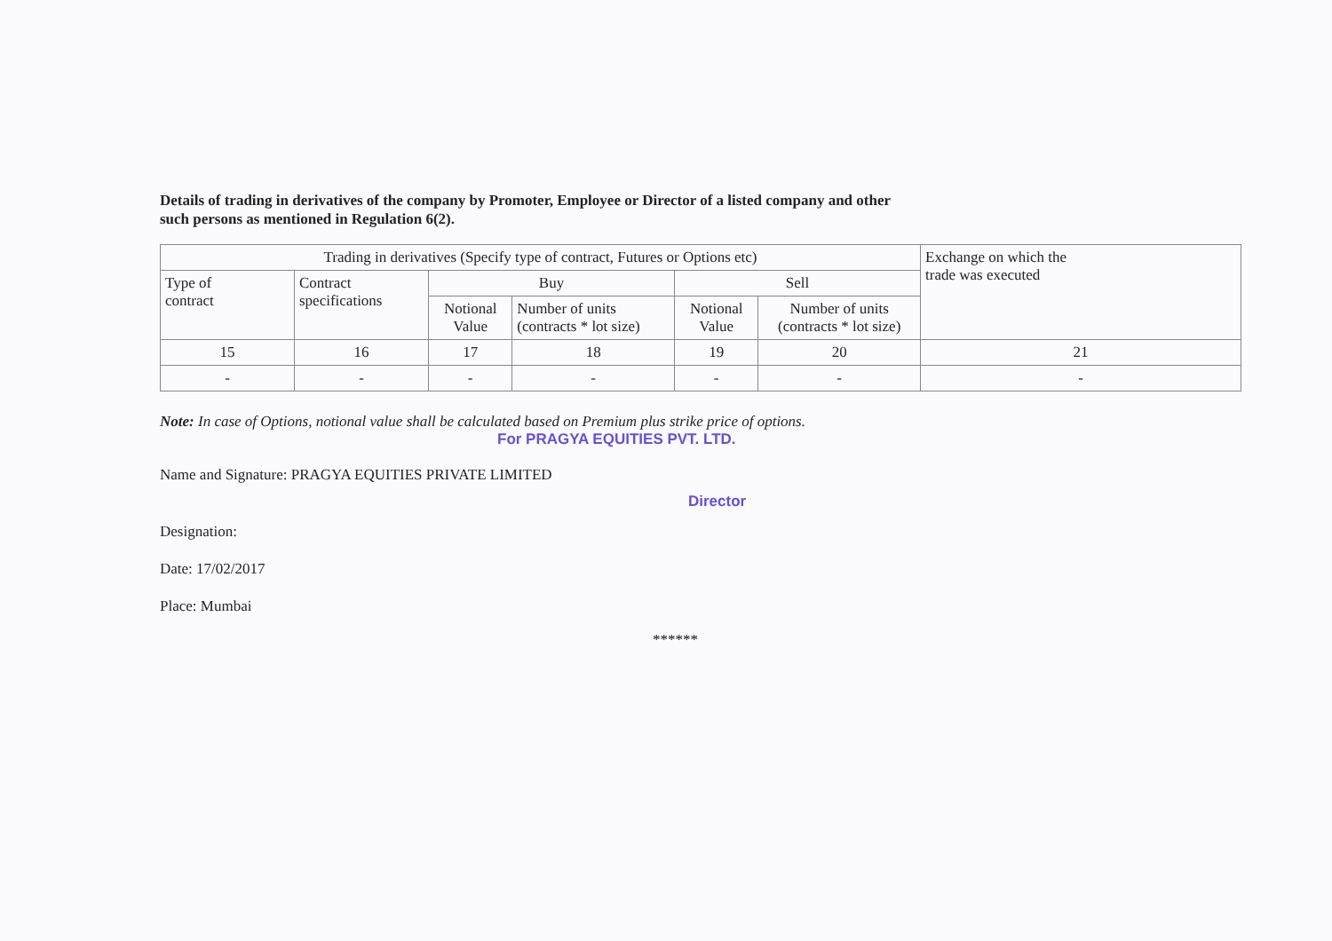Details of trading in derivatives of the company by Promoter, Employee or Director of a listed company and other such persons as mentioned in Regulation 6(2).
| Trading in derivatives (Specify type of contract, Futures or Options etc) | | | | | | Exchange on which the trade was executed |
| --- | --- | --- | --- | --- | --- | --- |
| Type of contract | Contract specifications | Buy | | Sell | | |
| | | Notional Value | Number of units (contracts * lot size) | Notional Value | Number of units (contracts * lot size) | |
| 15 | 16 | 17 | 18 | 19 | 20 | 21 |
| - | - | - | - | - | - | - |
Note: In case of Options, notional value shall be calculated based on Premium plus strike price of options.
For PRAGYA EQUITIES PVT. LTD.
Name and Signature: PRAGYA EQUITIES PRIVATE LIMITED
Director
Designation:
Date: 17/02/2017
Place: Mumbai
******